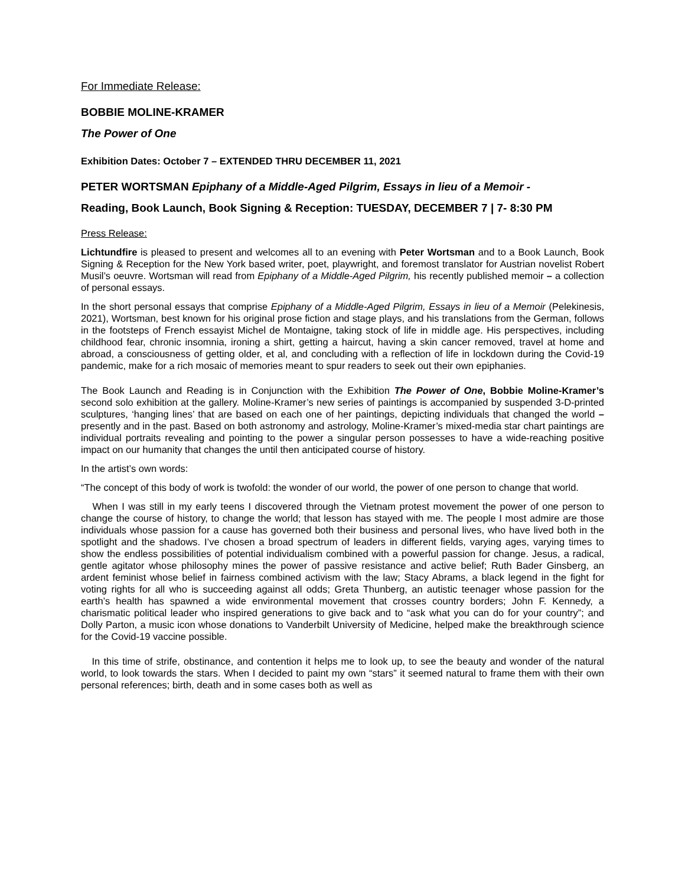For Immediate Release:
BOBBIE MOLINE-KRAMER
The Power of One
Exhibition Dates: October 7 – EXTENDED THRU DECEMBER 11, 2021
PETER WORTSMAN Epiphany of a Middle-Aged Pilgrim, Essays in lieu of a Memoir -
Reading, Book Launch, Book Signing & Reception: TUESDAY, DECEMBER 7 | 7- 8:30 PM
Press Release:
Lichtundfire is pleased to present and welcomes all to an evening with Peter Wortsman and to a Book Launch, Book Signing & Reception for the New York based writer, poet, playwright, and foremost translator for Austrian novelist Robert Musil’s oeuvre. Wortsman will read from Epiphany of a Middle-Aged Pilgrim, his recently published memoir – a collection of personal essays.
In the short personal essays that comprise Epiphany of a Middle-Aged Pilgrim, Essays in lieu of a Memoir (Pelekinesis, 2021), Wortsman, best known for his original prose fiction and stage plays, and his translations from the German, follows in the footsteps of French essayist Michel de Montaigne, taking stock of life in middle age. His perspectives, including childhood fear, chronic insomnia, ironing a shirt, getting a haircut, having a skin cancer removed, travel at home and abroad, a consciousness of getting older, et al, and concluding with a reflection of life in lockdown during the Covid-19 pandemic, make for a rich mosaic of memories meant to spur readers to seek out their own epiphanies.
The Book Launch and Reading is in Conjunction with the Exhibition The Power of One, Bobbie Moline-Kramer’s second solo exhibition at the gallery. Moline-Kramer’s new series of paintings is accompanied by suspended 3-D-printed sculptures, ‘hanging lines’ that are based on each one of her paintings, depicting individuals that changed the world – presently and in the past. Based on both astronomy and astrology, Moline-Kramer’s mixed-media star chart paintings are individual portraits revealing and pointing to the power a singular person possesses to have a wide-reaching positive impact on our humanity that changes the until then anticipated course of history.
In the artist’s own words:
“The concept of this body of work is twofold: the wonder of our world, the power of one person to change that world.
When I was still in my early teens I discovered through the Vietnam protest movement the power of one person to change the course of history, to change the world; that lesson has stayed with me. The people I most admire are those individuals whose passion for a cause has governed both their business and personal lives, who have lived both in the spotlight and the shadows. I’ve chosen a broad spectrum of leaders in different fields, varying ages, varying times to show the endless possibilities of potential individualism combined with a powerful passion for change. Jesus, a radical, gentle agitator whose philosophy mines the power of passive resistance and active belief; Ruth Bader Ginsberg, an ardent feminist whose belief in fairness combined activism with the law; Stacy Abrams, a black legend in the fight for voting rights for all who is succeeding against all odds; Greta Thunberg, an autistic teenager whose passion for the earth’s health has spawned a wide environmental movement that crosses country borders; John F. Kennedy, a charismatic political leader who inspired generations to give back and to “ask what you can do for your country”; and Dolly Parton, a music icon whose donations to Vanderbilt University of Medicine, helped make the breakthrough science for the Covid-19 vaccine possible.
In this time of strife, obstinance, and contention it helps me to look up, to see the beauty and wonder of the natural world, to look towards the stars. When I decided to paint my own “stars” it seemed natural to frame them with their own personal references; birth, death and in some cases both as well as